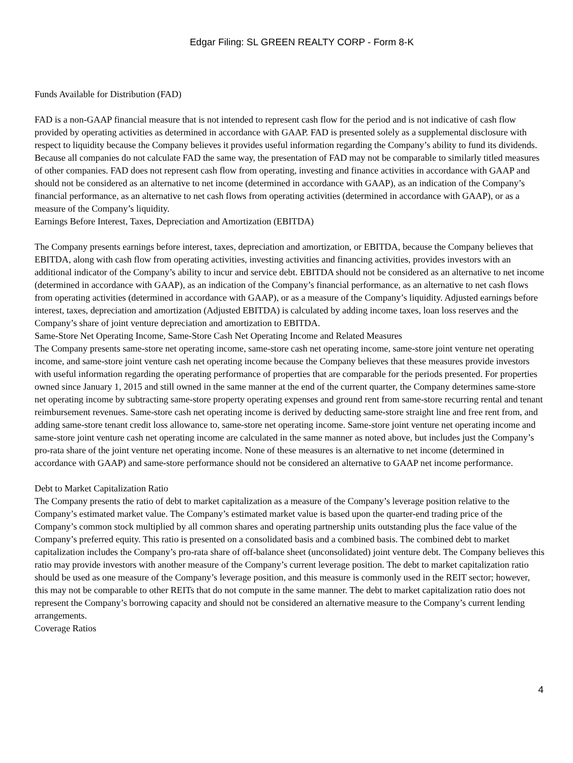Edgar Filing: SL GREEN REALTY CORP - Form 8-K
Funds Available for Distribution (FAD)
FAD is a non-GAAP financial measure that is not intended to represent cash flow for the period and is not indicative of cash flow provided by operating activities as determined in accordance with GAAP. FAD is presented solely as a supplemental disclosure with respect to liquidity because the Company believes it provides useful information regarding the Company’s ability to fund its dividends. Because all companies do not calculate FAD the same way, the presentation of FAD may not be comparable to similarly titled measures of other companies. FAD does not represent cash flow from operating, investing and finance activities in accordance with GAAP and should not be considered as an alternative to net income (determined in accordance with GAAP), as an indication of the Company’s financial performance, as an alternative to net cash flows from operating activities (determined in accordance with GAAP), or as a measure of the Company’s liquidity.
Earnings Before Interest, Taxes, Depreciation and Amortization (EBITDA)
The Company presents earnings before interest, taxes, depreciation and amortization, or EBITDA, because the Company believes that EBITDA, along with cash flow from operating activities, investing activities and financing activities, provides investors with an additional indicator of the Company’s ability to incur and service debt. EBITDA should not be considered as an alternative to net income (determined in accordance with GAAP), as an indication of the Company’s financial performance, as an alternative to net cash flows from operating activities (determined in accordance with GAAP), or as a measure of the Company’s liquidity. Adjusted earnings before interest, taxes, depreciation and amortization (Adjusted EBITDA) is calculated by adding income taxes, loan loss reserves and the Company’s share of joint venture depreciation and amortization to EBITDA.
Same-Store Net Operating Income, Same-Store Cash Net Operating Income and Related Measures
The Company presents same-store net operating income, same-store cash net operating income, same-store joint venture net operating income, and same-store joint venture cash net operating income because the Company believes that these measures provide investors with useful information regarding the operating performance of properties that are comparable for the periods presented. For properties owned since January 1, 2015 and still owned in the same manner at the end of the current quarter, the Company determines same-store net operating income by subtracting same-store property operating expenses and ground rent from same-store recurring rental and tenant reimbursement revenues. Same-store cash net operating income is derived by deducting same-store straight line and free rent from, and adding same-store tenant credit loss allowance to, same-store net operating income. Same-store joint venture net operating income and same-store joint venture cash net operating income are calculated in the same manner as noted above, but includes just the Company’s pro-rata share of the joint venture net operating income. None of these measures is an alternative to net income (determined in accordance with GAAP) and same-store performance should not be considered an alternative to GAAP net income performance.
Debt to Market Capitalization Ratio
The Company presents the ratio of debt to market capitalization as a measure of the Company’s leverage position relative to the Company’s estimated market value. The Company’s estimated market value is based upon the quarter-end trading price of the Company’s common stock multiplied by all common shares and operating partnership units outstanding plus the face value of the Company’s preferred equity. This ratio is presented on a consolidated basis and a combined basis. The combined debt to market capitalization includes the Company’s pro-rata share of off-balance sheet (unconsolidated) joint venture debt. The Company believes this ratio may provide investors with another measure of the Company’s current leverage position. The debt to market capitalization ratio should be used as one measure of the Company’s leverage position, and this measure is commonly used in the REIT sector; however, this may not be comparable to other REITs that do not compute in the same manner. The debt to market capitalization ratio does not represent the Company’s borrowing capacity and should not be considered an alternative measure to the Company’s current lending arrangements.
Coverage Ratios
4